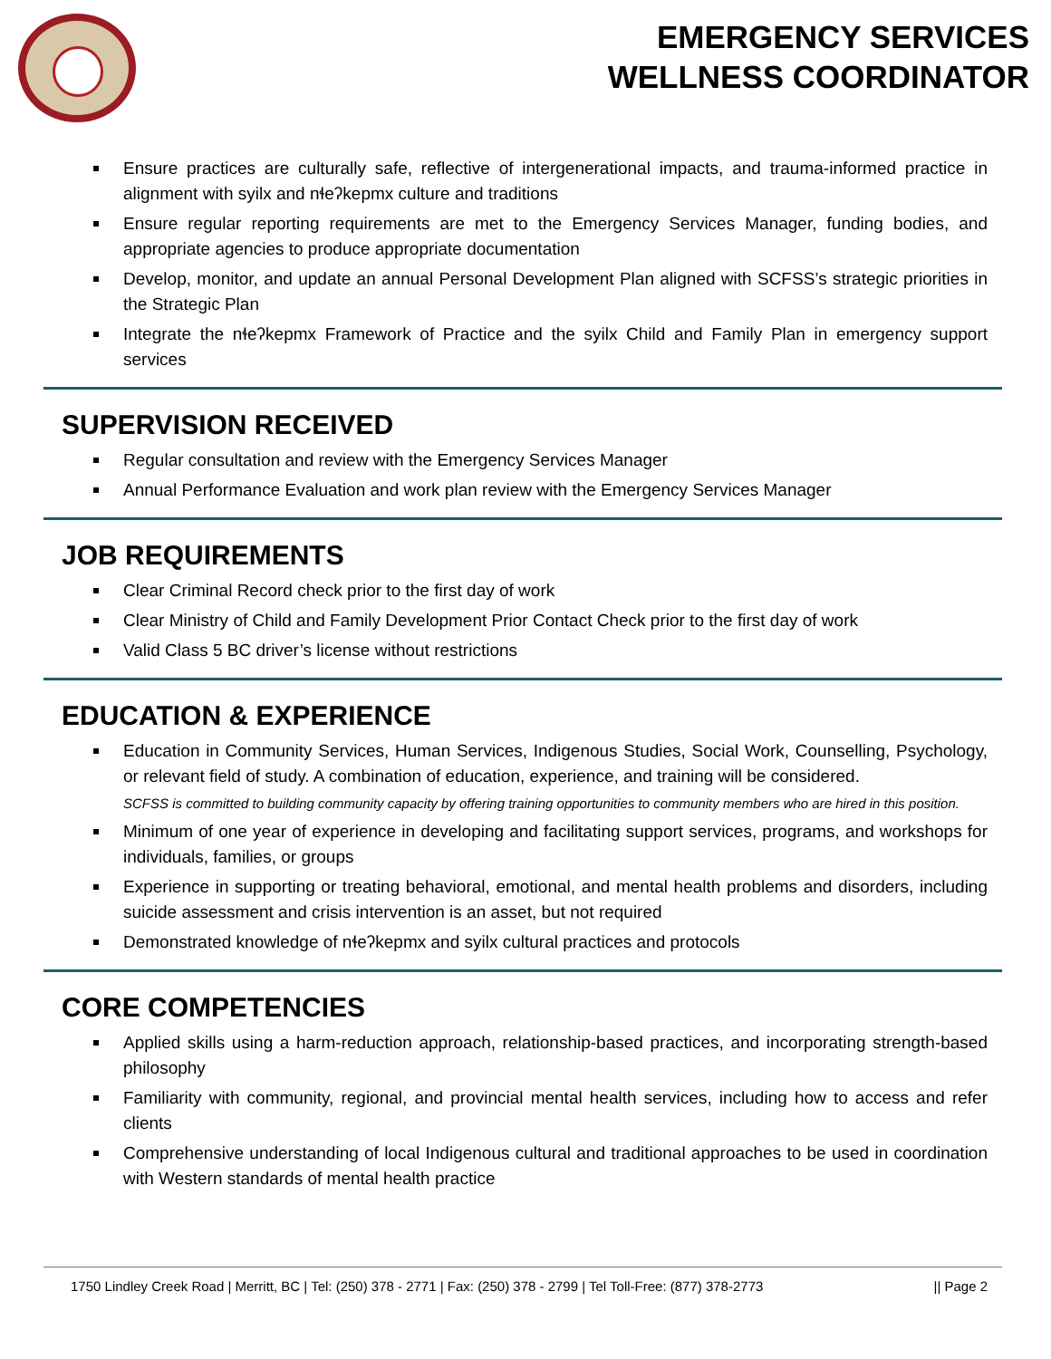EMERGENCY SERVICES
WELLNESS COORDINATOR
Ensure practices are culturally safe, reflective of intergenerational impacts, and trauma-informed practice in alignment with syilx and nɬeʔkepmx culture and traditions
Ensure regular reporting requirements are met to the Emergency Services Manager, funding bodies, and appropriate agencies to produce appropriate documentation
Develop, monitor, and update an annual Personal Development Plan aligned with SCFSS’s strategic priorities in the Strategic Plan
Integrate the nɬeʔkepmx Framework of Practice and the syilx Child and Family Plan in emergency support services
SUPERVISION RECEIVED
Regular consultation and review with the Emergency Services Manager
Annual Performance Evaluation and work plan review with the Emergency Services Manager
JOB REQUIREMENTS
Clear Criminal Record check prior to the first day of work
Clear Ministry of Child and Family Development Prior Contact Check prior to the first day of work
Valid Class 5 BC driver’s license without restrictions
EDUCATION & EXPERIENCE
Education in Community Services, Human Services, Indigenous Studies, Social Work, Counselling, Psychology, or relevant field of study. A combination of education, experience, and training will be considered.
SCFSS is committed to building community capacity by offering training opportunities to community members who are hired in this position.
Minimum of one year of experience in developing and facilitating support services, programs, and workshops for individuals, families, or groups
Experience in supporting or treating behavioral, emotional, and mental health problems and disorders, including suicide assessment and crisis intervention is an asset, but not required
Demonstrated knowledge of nɬeʔkepmx and syilx cultural practices and protocols
CORE COMPETENCIES
Applied skills using a harm-reduction approach, relationship-based practices, and incorporating strength-based philosophy
Familiarity with community, regional, and provincial mental health services, including how to access and refer clients
Comprehensive understanding of local Indigenous cultural and traditional approaches to be used in coordination with Western standards of mental health practice
1750 Lindley Creek Road | Merritt, BC | Tel: (250) 378 - 2771 | Fax: (250) 378 - 2799 | Tel Toll-Free: (877) 378-2773 || Page 2